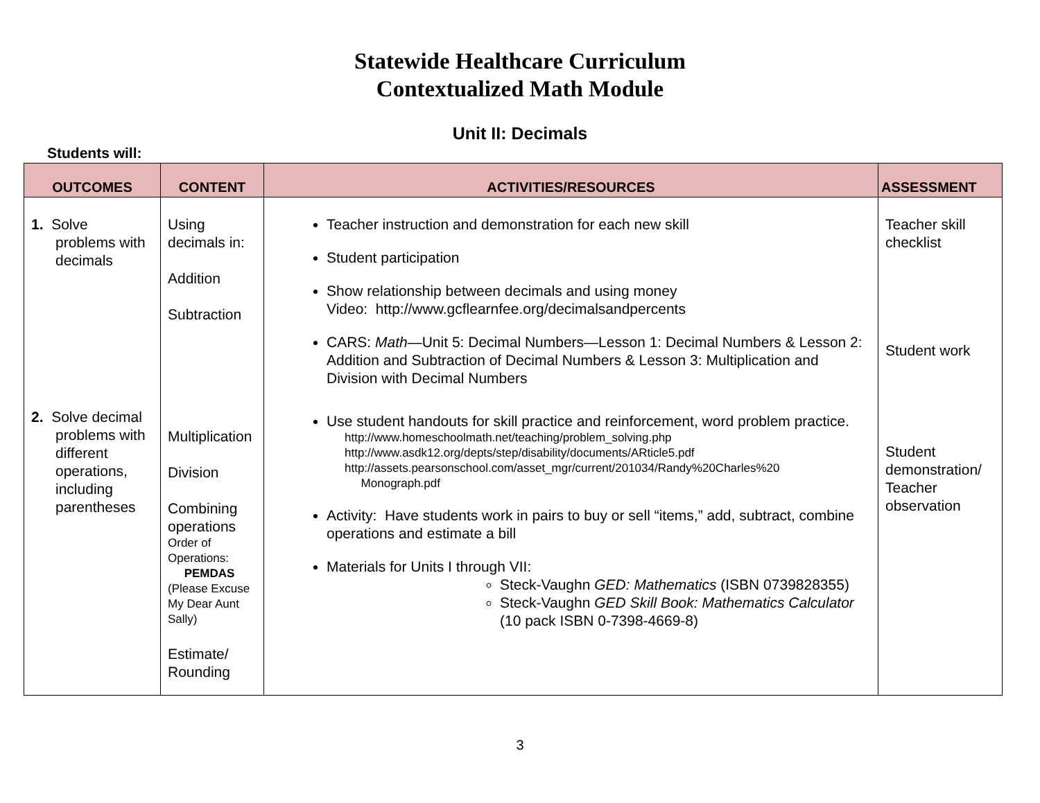Statewide Healthcare Curriculum
Contextualized Math Module
Unit II: Decimals
Students will:
| OUTCOMES | CONTENT | ACTIVITIES/RESOURCES | ASSESSMENT |
| --- | --- | --- | --- |
| 1. Solve problems with decimals 2. Solve decimal problems with different operations, including parentheses | Using decimals in: Addition Subtraction Multiplication Division Combining operations Order of Operations: PEMDAS (Please Excuse My Dear Aunt Sally) Estimate/ Rounding | Teacher instruction and demonstration for each new skill Student participation Show relationship between decimals and using money Video: http://www.gcflearnfee.org/decimalsandpercents CARS: Math —Unit 5: Decimal Numbers—Lesson 1: Decimal Numbers & Lesson 2: Addition and Subtraction of Decimal Numbers & Lesson 3: Multiplication and Division with Decimal Numbers Use student handouts for skill practice and reinforcement, word problem practice. http://www.homeschoolmath.net/teaching/problem_solving.php http://www.asdk12.org/depts/step/disability/documents/ARticle5.pdf http://assets.pearsonschool.com/asset_mgr/current/201034/Randy%20Charles%20 Monograph.pdf Activity: Have students work in pairs to buy or sell “items,” add, subtract, combine operations and estimate a bill Materials for Units I through VII: Steck-Vaughn GED: Mathematics (ISBN 0739828355) Steck-Vaughn GED Skill Book: Mathematics Calculator (10 pack ISBN 0-7398-4669-8) | Teacher skill checklist Student work Student demonstration/ Teacher observation |
3